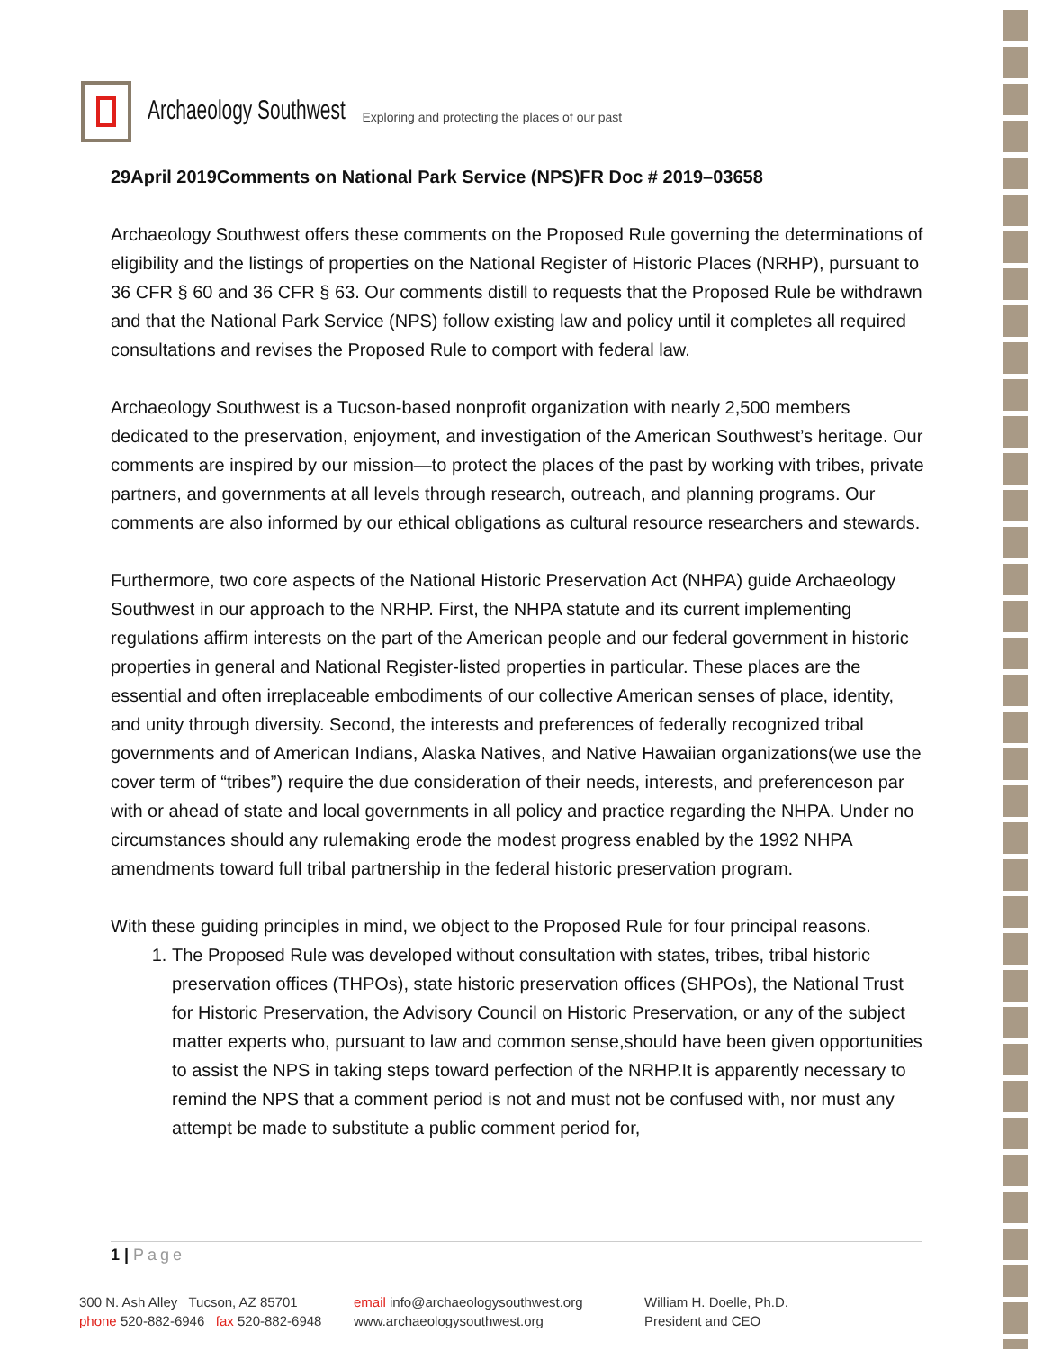Archaeology Southwest
Exploring and protecting the places of our past
29April 2019Comments on National Park Service (NPS)FR Doc # 2019–03658
Archaeology Southwest offers these comments on the Proposed Rule governing the determinations of eligibility and the listings of properties on the National Register of Historic Places (NRHP), pursuant to 36 CFR § 60 and 36 CFR § 63. Our comments distill to requests that the Proposed Rule be withdrawn and that the National Park Service (NPS) follow existing law and policy until it completes all required consultations and revises the Proposed Rule to comport with federal law.
Archaeology Southwest is a Tucson-based nonprofit organization with nearly 2,500 members dedicated to the preservation, enjoyment, and investigation of the American Southwest’s heritage. Our comments are inspired by our mission—to protect the places of the past by working with tribes, private partners, and governments at all levels through research, outreach, and planning programs. Our comments are also informed by our ethical obligations as cultural resource researchers and stewards.
Furthermore, two core aspects of the National Historic Preservation Act (NHPA) guide Archaeology Southwest in our approach to the NRHP. First, the NHPA statute and its current implementing regulations affirm interests on the part of the American people and our federal government in historic properties in general and National Register-listed properties in particular. These places are the essential and often irreplaceable embodiments of our collective American senses of place, identity, and unity through diversity. Second, the interests and preferences of federally recognized tribal governments and of American Indians, Alaska Natives, and Native Hawaiian organizations(we use the cover term of “tribes”) require the due consideration of their needs, interests, and preferenceson par with or ahead of state and local governments in all policy and practice regarding the NHPA. Under no circumstances should any rulemaking erode the modest progress enabled by the 1992 NHPA amendments toward full tribal partnership in the federal historic preservation program.
With these guiding principles in mind, we object to the Proposed Rule for four principal reasons.
1. The Proposed Rule was developed without consultation with states, tribes, tribal historic preservation offices (THPOs), state historic preservation offices (SHPOs), the National Trust for Historic Preservation, the Advisory Council on Historic Preservation, or any of the subject matter experts who, pursuant to law and common sense,should have been given opportunities to assist the NPS in taking steps toward perfection of the NRHP.It is apparently necessary to remind the NPS that a comment period is not and must not be confused with, nor must any attempt be made to substitute a public comment period for,
1 | Page
300 N. Ash Alley Tucson, AZ 85701
phone 520-882-6946 fax 520-882-6948
email info@archaeologysouthwest.org
www.archaeologysouthwest.org
William H. Doelle, Ph.D.
President and CEO